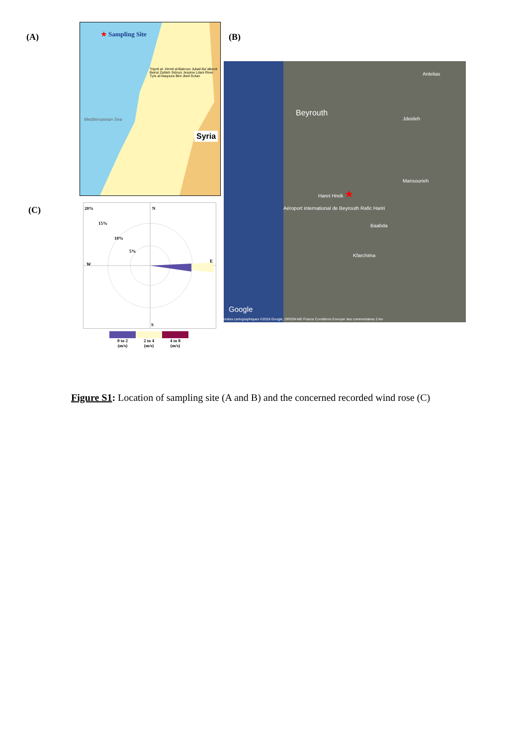(A)
★ Sampling Site
Syria
Mediterranean Sea
Tripoli al- Hirmil al-Batroun Jubail Ba`albeck Beirut Zahleh Sidoun Jessine Litani River Tyre al-Naqoura Bint Jbeil Golan
(B)
Beyrouth
Haret Hreik ★
Aéroport international de Beyrouth Rafic Hariri
Antelias
Jdeideh
Mansourieh
Baabda
Kfarchima
Google
nnées cartographiques ©2018 Google, ORION-ME France Conditions Envoyer des commentaires 2 km
(C) 20% N
15%
10%
5%
W
E
S
0 to 2
(m/s)
2 to 4
(m/s)
4 to 8
(m/s)
Figure S1: Location of sampling site (A and B) and the concerned recorded wind rose (C)